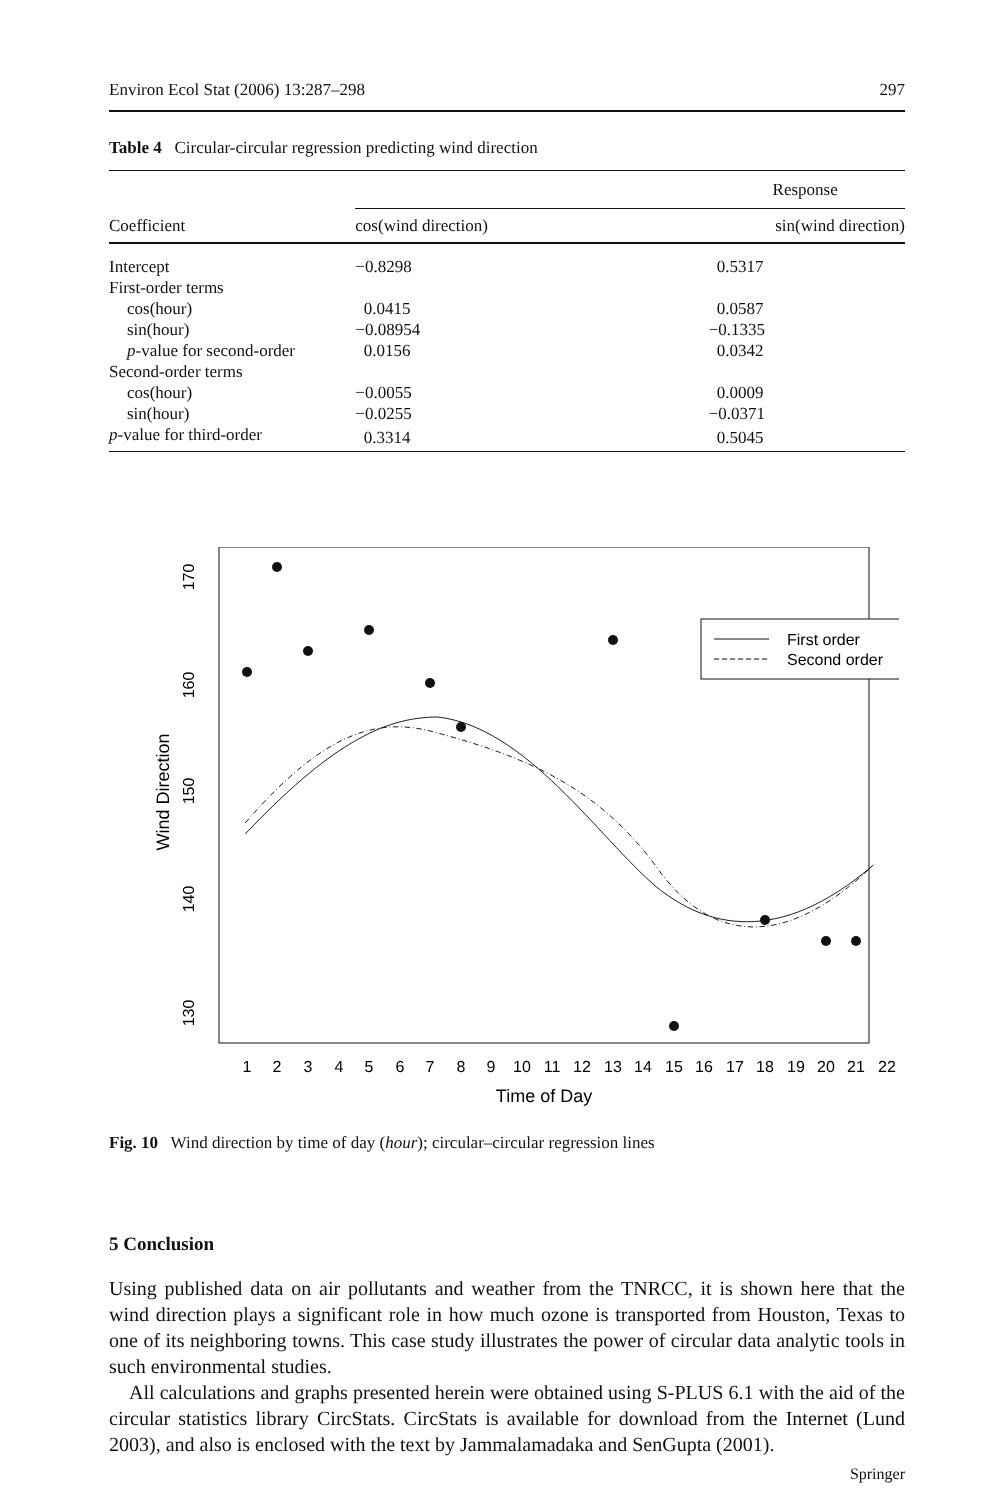Environ Ecol Stat (2006) 13:287–298 297
Table 4 Circular-circular regression predicting wind direction
| | Response | |
| --- | --- | --- |
| Coefficient | cos(wind direction) | sin(wind direction) |
| Intercept | −0.8298 | 0.5317 |
| First-order terms | | |
| cos(hour) | 0.0415 | 0.0587 |
| sin(hour) | −0.08954 | −0.1335 |
| p -value for second-order | 0.0156 | 0.0342 |
| Second-order terms | | |
| cos(hour) | −0.0055 | 0.0009 |
| sin(hour) | −0.0255 | −0.0371 |
| p -value for third-order | 0.3314 | 0.5045 |
Wind Direction
130
140
150
160
170
1
2
3
4
5
6
7
8
9
10
11
12
13
14
15
16
17
18
19
20
21
22
Time of Day
First order
Second order
Fig. 10 Wind direction by time of day (hour); circular–circular regression lines
5 Conclusion
Using published data on air pollutants and weather from the TNRCC, it is shown here that the wind direction plays a significant role in how much ozone is transported from Houston, Texas to one of its neighboring towns. This case study illustrates the power of circular data analytic tools in such environmental studies.
All calculations and graphs presented herein were obtained using S-PLUS 6.1 with the aid of the circular statistics library CircStats. CircStats is available for download from the Internet (Lund 2003), and also is enclosed with the text by Jammalamadaka and SenGupta (2001).
Springer